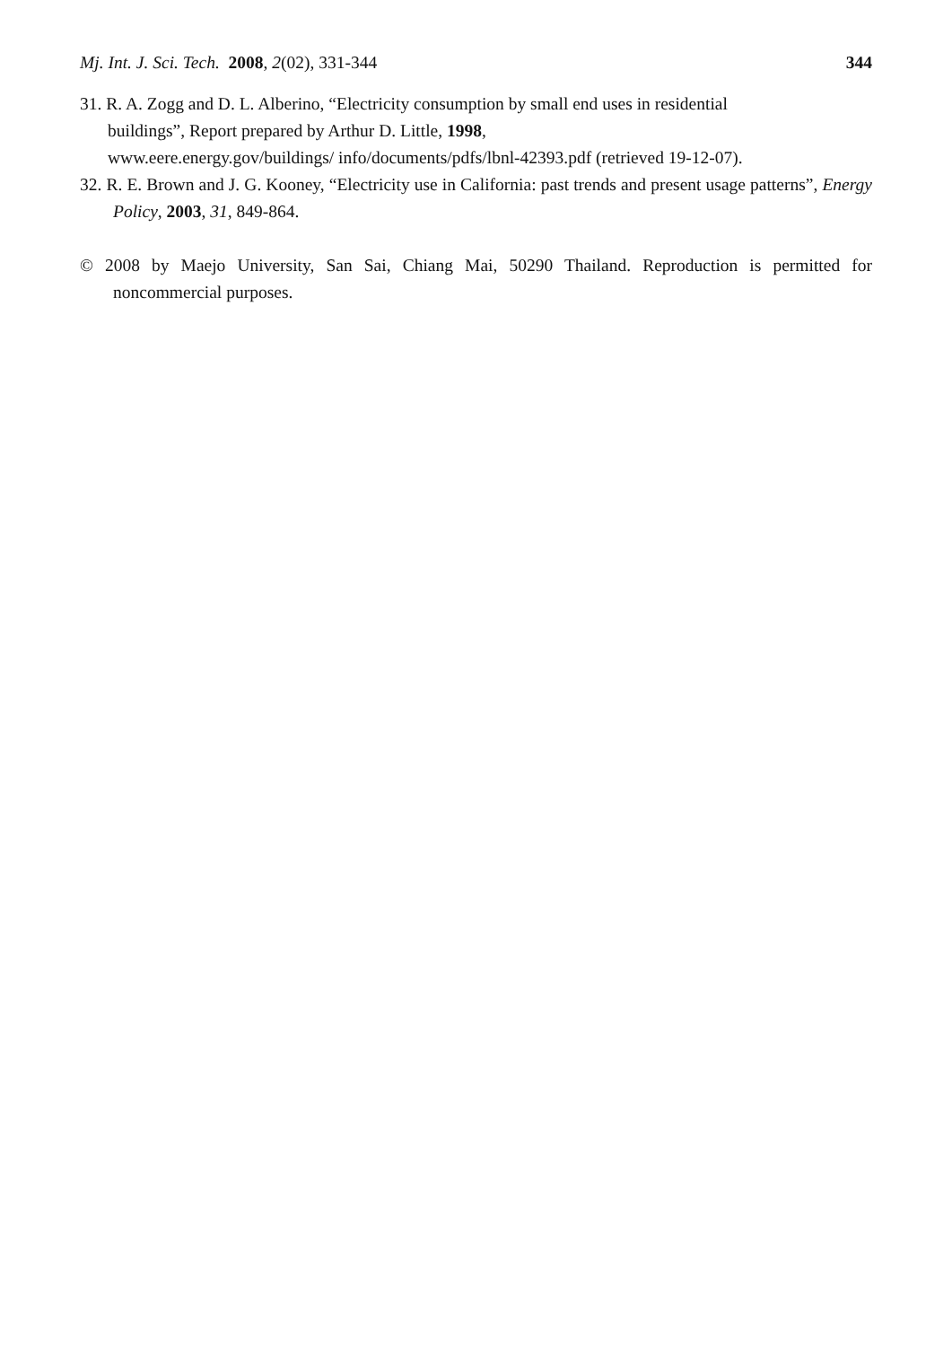Mj. Int. J. Sci. Tech. 2008, 2(02), 331-344 344
31. R. A. Zogg and D. L. Alberino, “Electricity consumption by small end uses in residential
buildings”, Report prepared by Arthur D. Little, 1998,
www.eere.energy.gov/buildings/ info/documents/pdfs/lbnl-42393.pdf (retrieved 19-12-07).
32. R. E. Brown and J. G. Kooney, “Electricity use in California: past trends and present usage patterns”, Energy Policy, 2003, 31, 849-864.
© 2008 by Maejo University, San Sai, Chiang Mai, 50290 Thailand. Reproduction is permitted for noncommercial purposes.